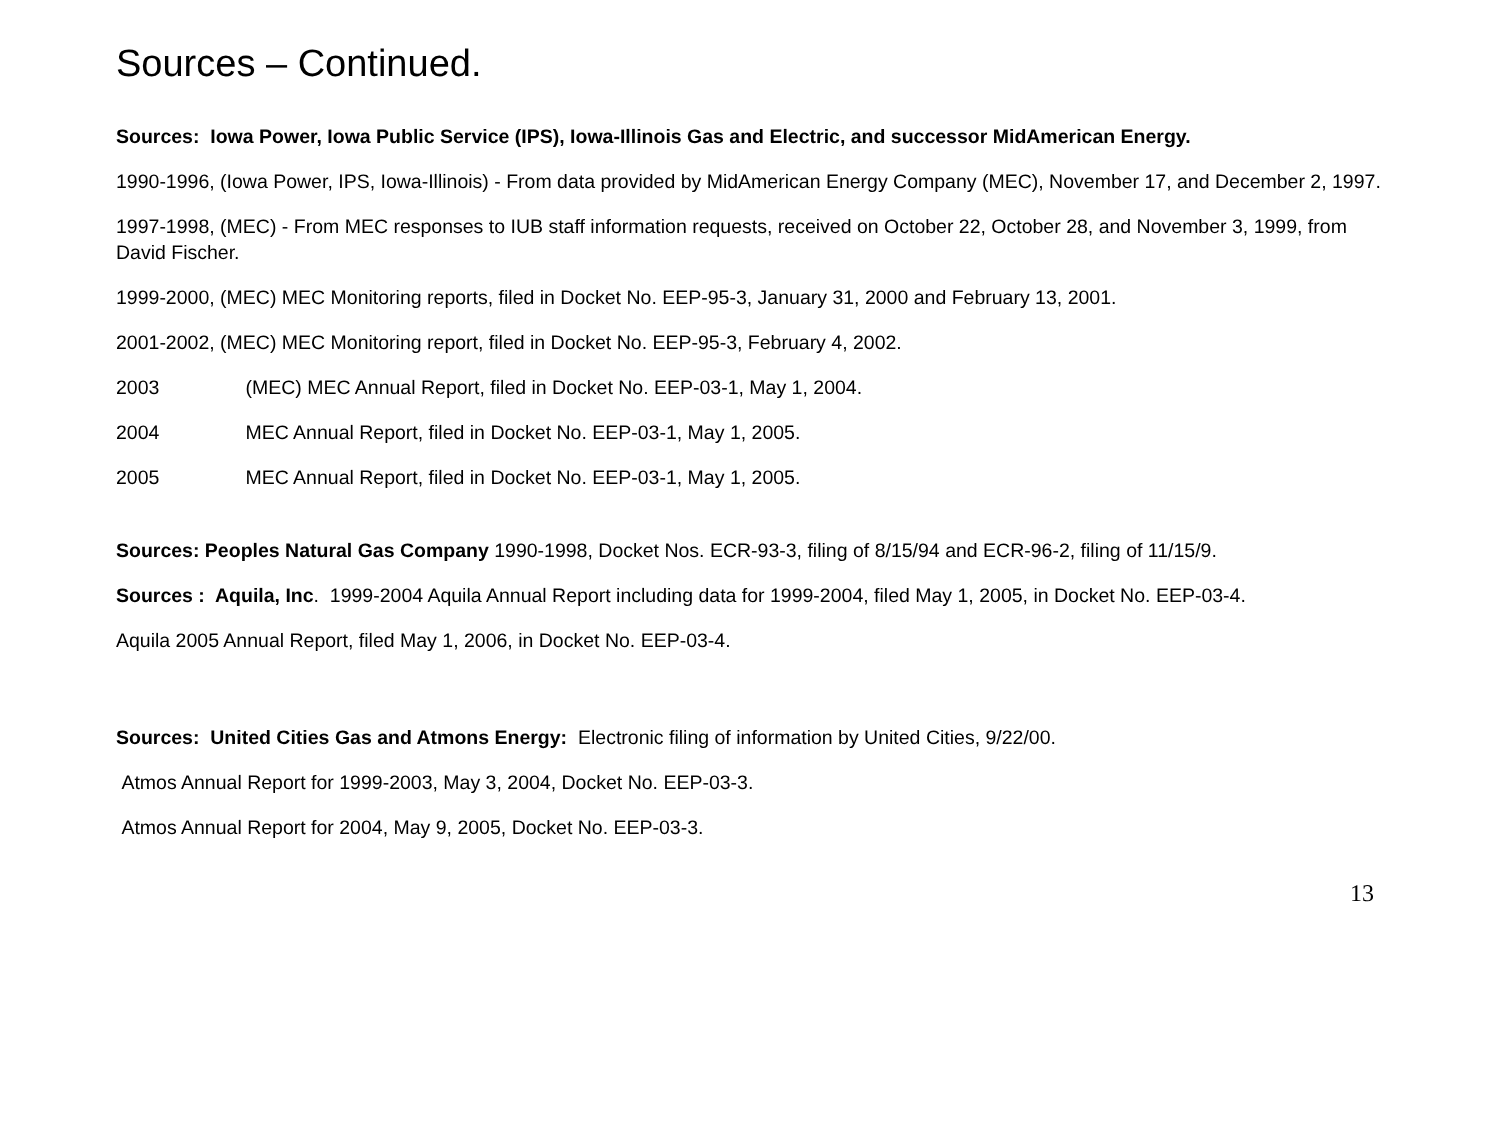Sources – Continued.
Sources: Iowa Power, Iowa Public Service (IPS), Iowa-Illinois Gas and Electric, and successor MidAmerican Energy.
1990-1996, (Iowa Power, IPS, Iowa-Illinois) - From data provided by MidAmerican Energy Company (MEC), November 17, and December 2, 1997.
1997-1998, (MEC) - From MEC responses to IUB staff information requests, received on October 22, October 28, and November 3, 1999, from David Fischer.
1999-2000, (MEC) MEC Monitoring reports, filed in Docket No. EEP-95-3, January 31, 2000 and February 13, 2001.
2001-2002, (MEC) MEC Monitoring report, filed in Docket No. EEP-95-3, February 4, 2002.
2003 (MEC) MEC Annual Report, filed in Docket No. EEP-03-1, May 1, 2004.
2004 MEC Annual Report, filed in Docket No. EEP-03-1, May 1, 2005.
2005 MEC Annual Report, filed in Docket No. EEP-03-1, May 1, 2005.
Sources: Peoples Natural Gas Company 1990-1998, Docket Nos. ECR-93-3, filing of 8/15/94 and ECR-96-2, filing of 11/15/9.
Sources : Aquila, Inc. 1999-2004 Aquila Annual Report including data for 1999-2004, filed May 1, 2005, in Docket No. EEP-03-4.
Aquila 2005 Annual Report, filed May 1, 2006, in Docket No. EEP-03-4.
Sources: United Cities Gas and Atmons Energy: Electronic filing of information by United Cities, 9/22/00.
Atmos Annual Report for 1999-2003, May 3, 2004, Docket No. EEP-03-3.
Atmos Annual Report for 2004, May 9, 2005, Docket No. EEP-03-3.
13